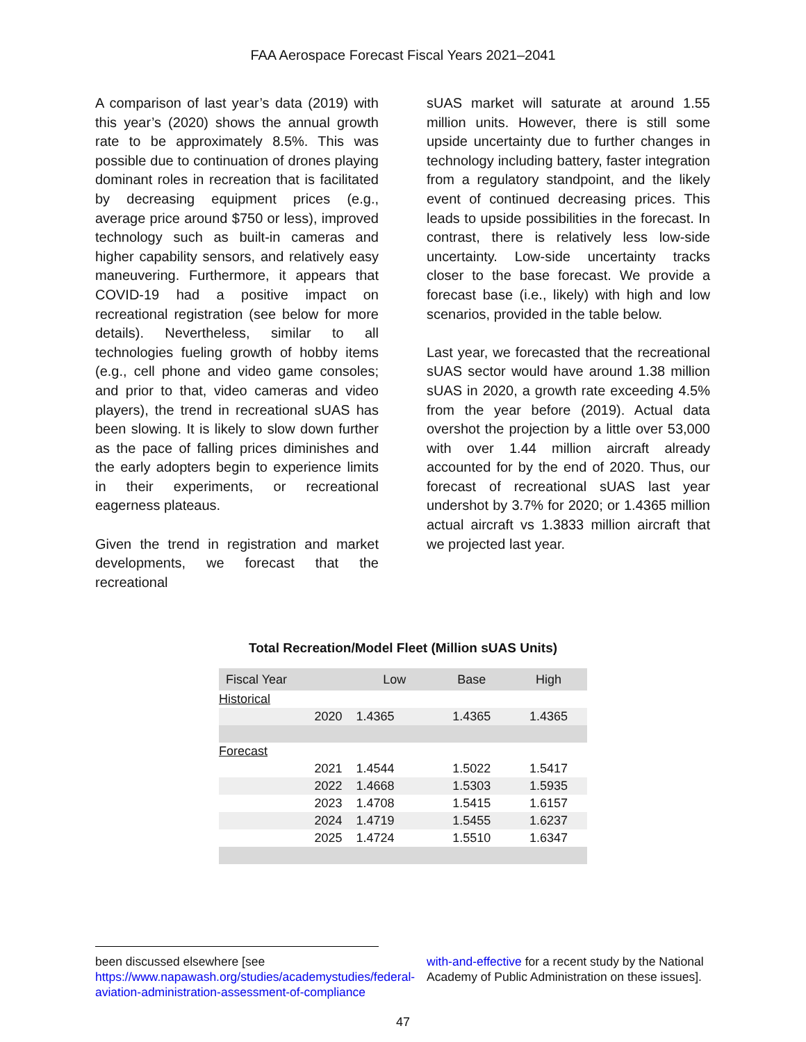FAA Aerospace Forecast Fiscal Years 2021–2041
A comparison of last year’s data (2019) with this year’s (2020) shows the annual growth rate to be approximately 8.5%. This was possible due to continuation of drones playing dominant roles in recreation that is facilitated by decreasing equipment prices (e.g., average price around $750 or less), improved technology such as built-in cameras and higher capability sensors, and relatively easy maneuvering. Furthermore, it appears that COVID-19 had a positive impact on recreational registration (see below for more details). Nevertheless, similar to all technologies fueling growth of hobby items (e.g., cell phone and video game consoles; and prior to that, video cameras and video players), the trend in recreational sUAS has been slowing. It is likely to slow down further as the pace of falling prices diminishes and the early adopters begin to experience limits in their experiments, or recreational eagerness plateaus.
Given the trend in registration and market developments, we forecast that the recreational
sUAS market will saturate at around 1.55 million units. However, there is still some upside uncertainty due to further changes in technology including battery, faster integration from a regulatory standpoint, and the likely event of continued decreasing prices. This leads to upside possibilities in the forecast. In contrast, there is relatively less low-side uncertainty. Low-side uncertainty tracks closer to the base forecast. We provide a forecast base (i.e., likely) with high and low scenarios, provided in the table below.
Last year, we forecasted that the recreational sUAS sector would have around 1.38 million sUAS in 2020, a growth rate exceeding 4.5% from the year before (2019). Actual data overshot the projection by a little over 53,000 with over 1.44 million aircraft already accounted for by the end of 2020. Thus, our forecast of recreational sUAS last year undershot by 3.7% for 2020; or 1.4365 million actual aircraft vs 1.3833 million aircraft that we projected last year.
Total Recreation/Model Fleet (Million sUAS Units)
| Fiscal Year | Low | Base | High |
| --- | --- | --- | --- |
| Historical | | | |
| 2020 | 1.4365 | 1.4365 | 1.4365 |
| Forecast | | | |
| 2021 | 1.4544 | 1.5022 | 1.5417 |
| 2022 | 1.4668 | 1.5303 | 1.5935 |
| 2023 | 1.4708 | 1.5415 | 1.6157 |
| 2024 | 1.4719 | 1.5455 | 1.6237 |
| 2025 | 1.4724 | 1.5510 | 1.6347 |
been discussed elsewhere [see https://www.napawash.org/studies/academystudies/federal-aviation-administration-assessment-of-compliance
with-and-effective for a recent study by the National Academy of Public Administration on these issues].
47